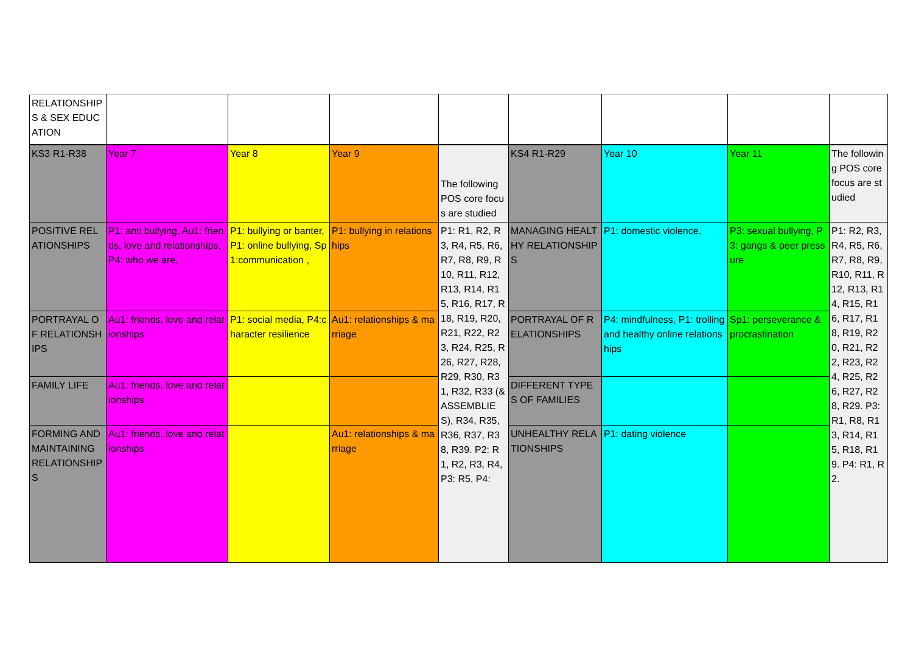| RELATIONSHIPS & SEX EDUCATION | | | | | | | | |
| KS3 R1-R38 | Year 7 | Year 8 | Year 9 | The following POS core focus are studied | KS4 R1-R29 | Year 10 | Year 11 | The following POS core focus are studied |
| POSITIVE RELATIONSHIPS | P1: anti bullying, Au1: friends, love and relationships, P4: who we are, | P1: bullying or banter, P1: online bullying, Sp1:communication , | P1: bullying in relationships | P1: R1, R2, R3, R4, R5, R6, R7, R8, R9, R10, R11, R12, R13, R14, R15, R16, R17, R18, R19, R20, R21, R22, R23, R24, R25, R26, R27, R28, R29, R30, R31, R32, R33 (& ASSEMBLIES), R34, R35, R36, R37, R38, R39. P2: R1, R2, R3, R4, P3: R5, P4: | MANAGING HEALTHY RELATIONSHIPS | P1: domestic violence. | P3: sexual bullying, P3: gangs & peer pressure | P1: R2, R3, R4, R5, R6, R7, R8, R9, R10, R11, R12, R13, R14, R15, R16, R17, R18, R19, R20, R21, R22, R23, R24, R25, R26, R27, R28, R29. P3: R1, R8, R13, R14, R15, R18, R19. P4: R1, R2. |
| PORTRAYAL OF RELATIONSHIPS | Au1: friends, love and relationships | P1: social media, P4:character resilience | Au1: relationships & marriage | | PORTRAYAL OF RELATIONSHIPS | P4: mindfulness, P1: trolling and healthy online relationships | Sp1: perseverance & procrastination | |
| FAMILY LIFE | Au1: friends, love and relationships | | | | DIFFERENT TYPES OF FAMILIES | | | |
| FORMING AND MAINTAINING RELATIONSHIPS | Au1: friends, love and relationships | | Au1: relationships & marriage | | UNHEALTHY RELATIONSHIPS | P1: dating violence | | |